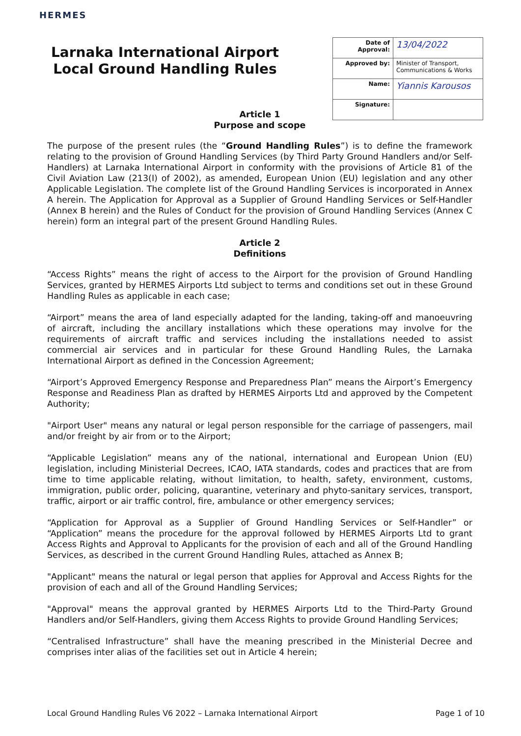HERMES
Larnaka International Airport
Local Ground Handling Rules
| Date of Approval: | 13/04/2022 |
| Approved by: | Minister of Transport, Communications & Works |
| Name: | Yiannis Karousos |
| Signature: | |
Article 1
Purpose and scope
The purpose of the present rules (the “Ground Handling Rules”) is to define the framework relating to the provision of Ground Handling Services (by Third Party Ground Handlers and/or Self-Handlers) at Larnaka International Airport in conformity with the provisions of Article 81 of the Civil Aviation Law (213(I) of 2002), as amended, European Union (EU) legislation and any other Applicable Legislation. The complete list of the Ground Handling Services is incorporated in Annex A herein. The Application for Approval as a Supplier of Ground Handling Services or Self-Handler (Annex B herein) and the Rules of Conduct for the provision of Ground Handling Services (Annex C herein) form an integral part of the present Ground Handling Rules.
Article 2
Definitions
“Access Rights” means the right of access to the Airport for the provision of Ground Handling Services, granted by HERMES Airports Ltd subject to terms and conditions set out in these Ground Handling Rules as applicable in each case;
“Airport” means the area of land especially adapted for the landing, taking-off and manoeuvring of aircraft, including the ancillary installations which these operations may involve for the requirements of aircraft traffic and services including the installations needed to assist commercial air services and in particular for these Ground Handling Rules, the Larnaka International Airport as defined in the Concession Agreement;
“Airport’s Approved Emergency Response and Preparedness Plan” means the Airport’s Emergency Response and Readiness Plan as drafted by HERMES Airports Ltd and approved by the Competent Authority;
"Airport User" means any natural or legal person responsible for the carriage of passengers, mail and/or freight by air from or to the Airport;
“Applicable Legislation” means any of the national, international and European Union (EU) legislation, including Ministerial Decrees, ICAO, IATA standards, codes and practices that are from time to time applicable relating, without limitation, to health, safety, environment, customs, immigration, public order, policing, quarantine, veterinary and phyto-sanitary services, transport, traffic, airport or air traffic control, fire, ambulance or other emergency services;
“Application for Approval as a Supplier of Ground Handling Services or Self-Handler” or “Application” means the procedure for the approval followed by HERMES Airports Ltd to grant Access Rights and Approval to Applicants for the provision of each and all of the Ground Handling Services, as described in the current Ground Handling Rules, attached as Annex B;
"Applicant" means the natural or legal person that applies for Approval and Access Rights for the provision of each and all of the Ground Handling Services;
"Approval" means the approval granted by HERMES Airports Ltd to the Third-Party Ground Handlers and/or Self-Handlers, giving them Access Rights to provide Ground Handling Services;
“Centralised Infrastructure” shall have the meaning prescribed in the Ministerial Decree and comprises inter alias of the facilities set out in Article 4 herein;
Local Ground Handling Rules V6 2022 – Larnaka International Airport Page 1 of 10